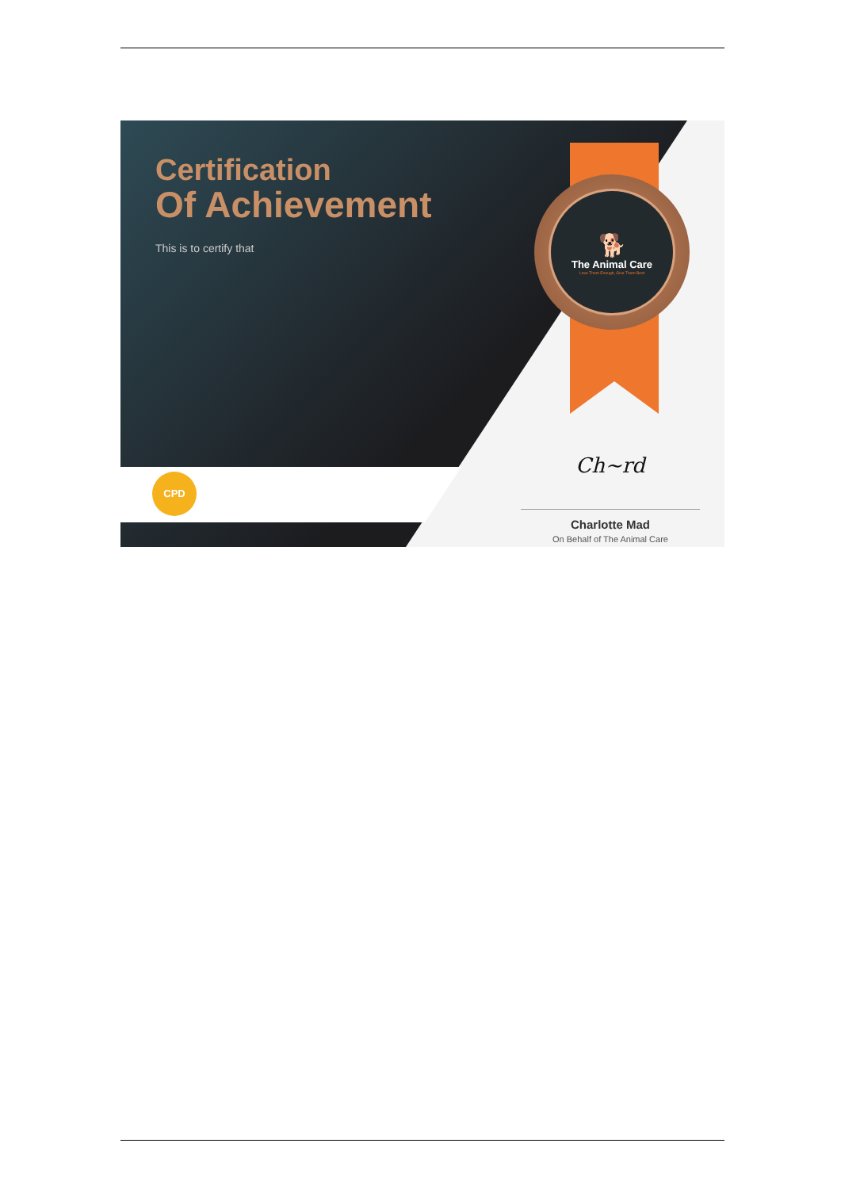🐕
The Animal Care
Love Them Enough, Give Them Best
Certification
Of Achievement
This is to certify that
CPD
Ch~rd
Charlotte Mad
On Behalf of The Animal Care